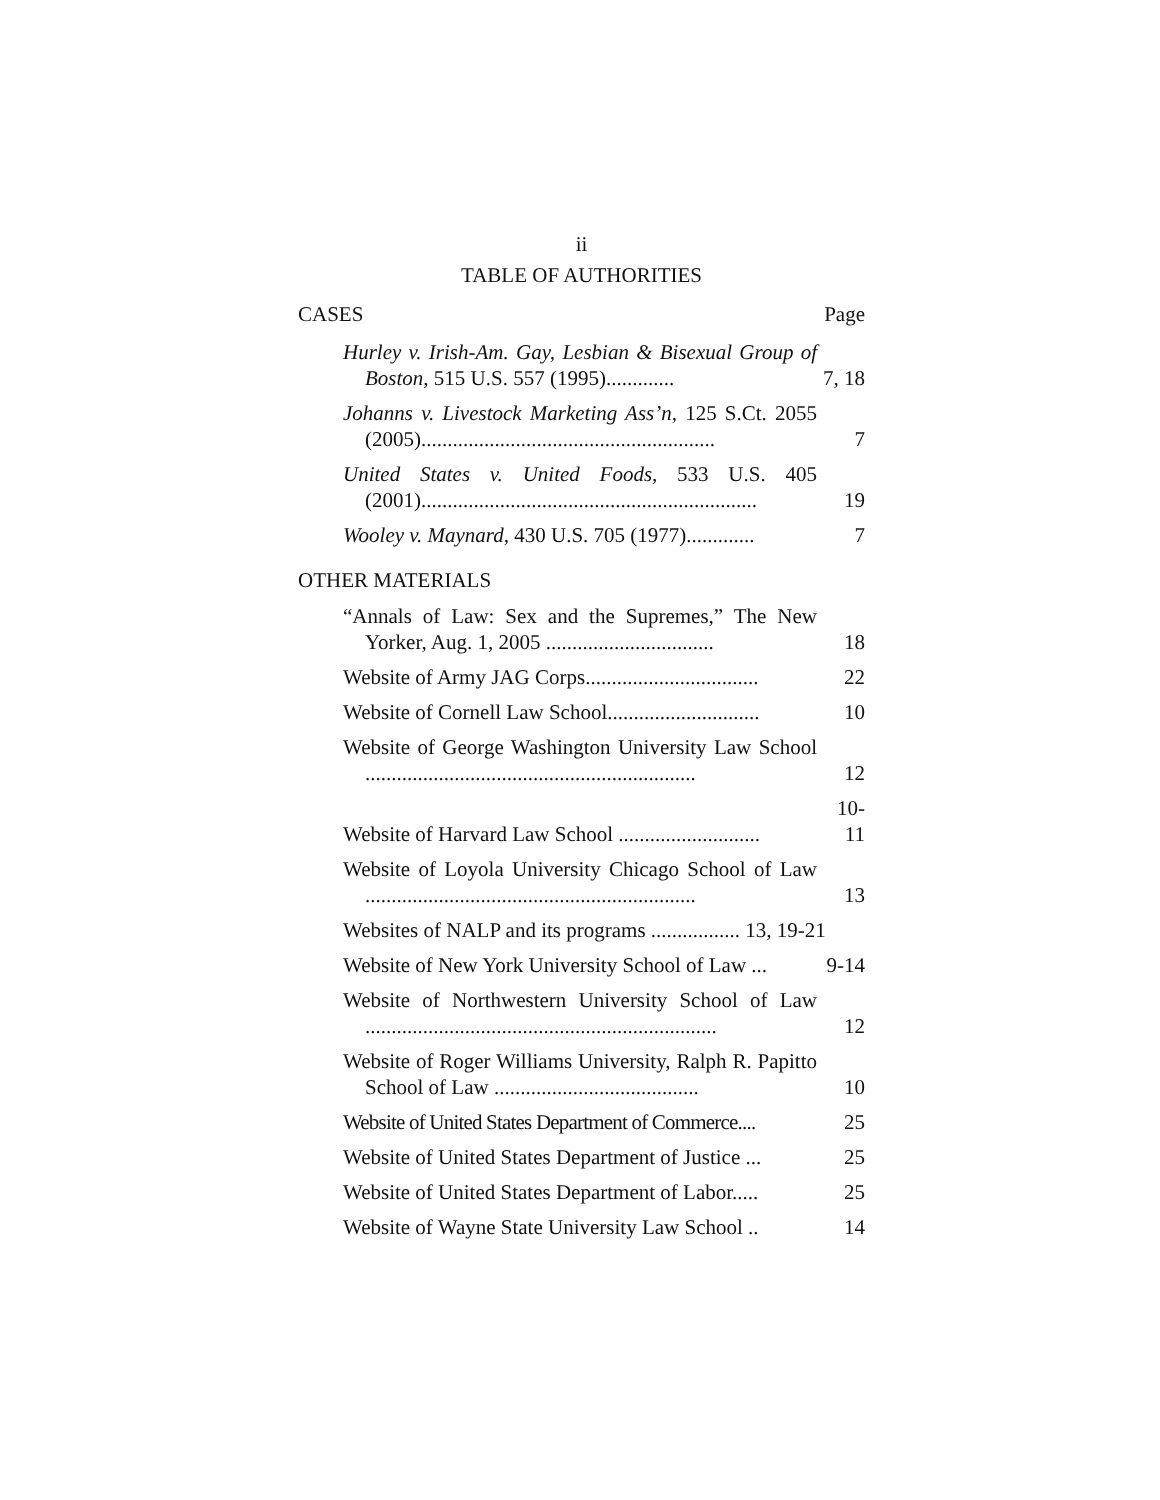ii
TABLE OF AUTHORITIES
CASES Page
Hurley v. Irish-Am. Gay, Lesbian & Bisexual Group of Boston, 515 U.S. 557 (1995).............
7, 18
Johanns v. Livestock Marketing Ass’n, 125 S.Ct. 2055 (2005)........................................................
7
United States v. United Foods, 533 U.S. 405 (2001)................................................................
19
Wooley v. Maynard, 430 U.S. 705 (1977).............
7
OTHER MATERIALS
“Annals of Law: Sex and the Supremes,” The New Yorker, Aug. 1, 2005 ................................
18
Website of Army JAG Corps.................................
22
Website of Cornell Law School.............................
10
Website of George Washington University Law School ...............................................................
12
Website of Harvard Law School ...........................
10-11
Website of Loyola University Chicago School of Law ...............................................................
13
Websites of NALP and its programs ................. 13, 19-21
Website of New York University School of Law ...
9-14
Website of Northwestern University School of Law ...................................................................
12
Website of Roger Williams University, Ralph R. Papitto School of Law .......................................
10
Website of United States Department of Commerce....
25
Website of United States Department of Justice ...
25
Website of United States Department of Labor.....
25
Website of Wayne State University Law School ..
14